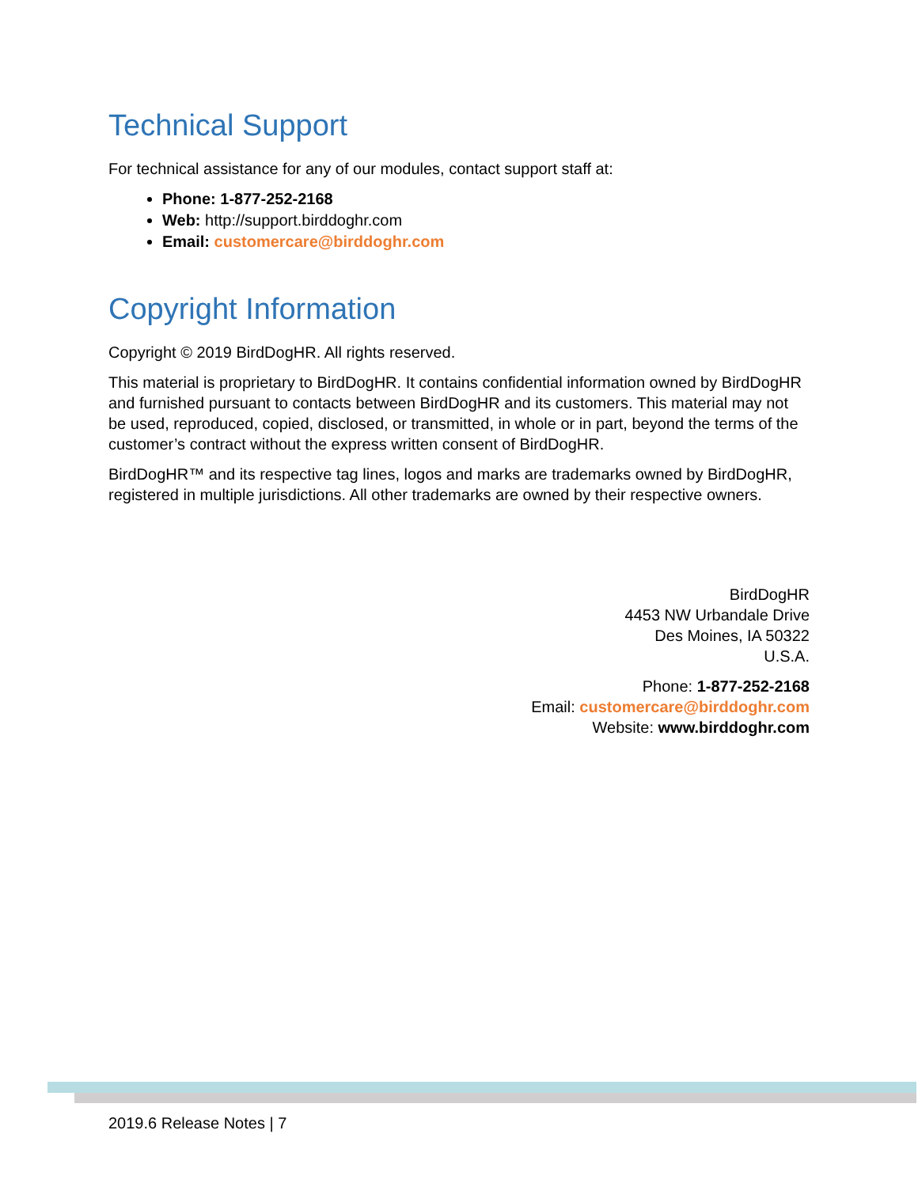Technical Support
For technical assistance for any of our modules, contact support staff at:
Phone: 1-877-252-2168
Web: http://support.birddoghr.com
Email: customercare@birddoghr.com
Copyright Information
Copyright © 2019 BirdDogHR. All rights reserved.
This material is proprietary to BirdDogHR. It contains confidential information owned by BirdDogHR and furnished pursuant to contacts between BirdDogHR and its customers. This material may not be used, reproduced, copied, disclosed, or transmitted, in whole or in part, beyond the terms of the customer’s contract without the express written consent of BirdDogHR.
BirdDogHR™ and its respective tag lines, logos and marks are trademarks owned by BirdDogHR, registered in multiple jurisdictions. All other trademarks are owned by their respective owners.
BirdDogHR
4453 NW Urbandale Drive
Des Moines, IA 50322
U.S.A.
Phone: 1-877-252-2168
Email: customercare@birddoghr.com
Website: www.birddoghr.com
2019.6 Release Notes | 7